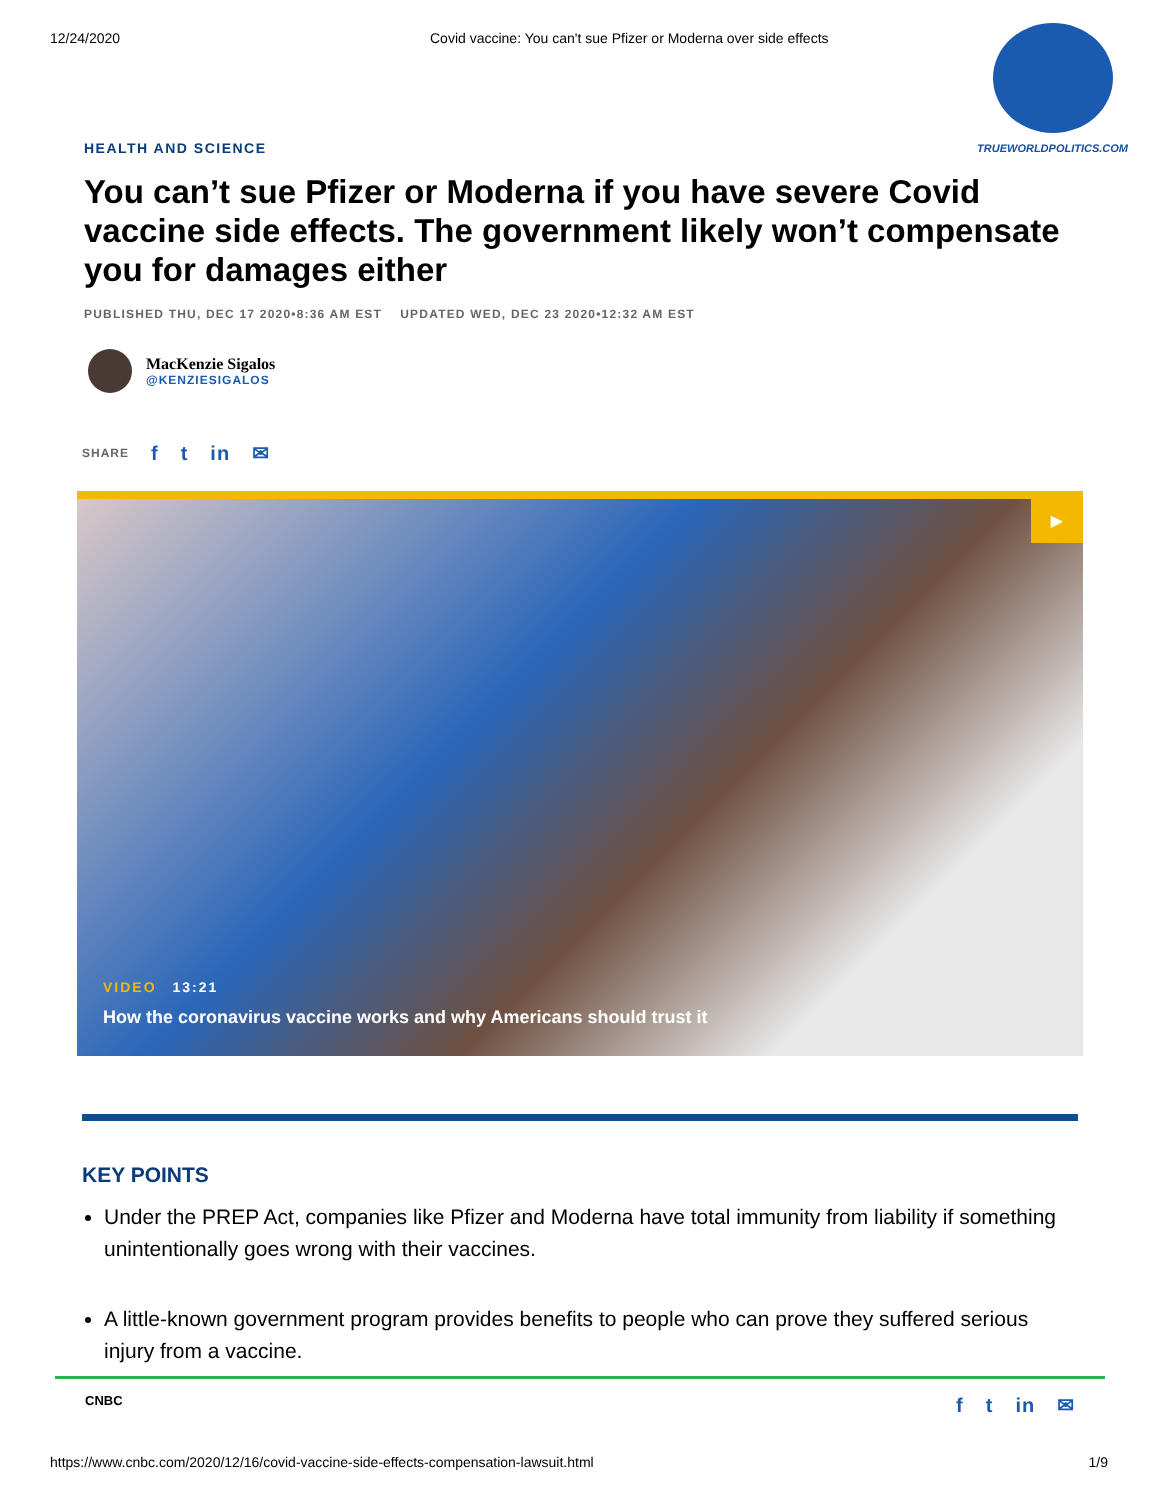12/24/2020 Covid vaccine: You can't sue Pfizer or Moderna over side effects
TRUEWORLDPOLITICS.COM
HEALTH AND SCIENCE
You can’t sue Pfizer or Moderna if you have severe Covid vaccine side effects. The government likely won’t compensate you for damages either
PUBLISHED THU, DEC 17 2020•8:36 AM EST UPDATED WED, DEC 23 2020•12:32 AM EST
MacKenzie Sigalos
@KENZIESIGALOS
SHARE f t in ✉
▶
VIDEO 13:21
How the coronavirus vaccine works and why Americans should trust it
KEY POINTS
Under the PREP Act, companies like Pfizer and Moderna have total immunity from liability if something unintentionally goes wrong with their vaccines.
A little-known government program provides benefits to people who can prove they suffered serious injury from a vaccine.
CNBC f t in ✉
https://www.cnbc.com/2020/12/16/covid-vaccine-side-effects-compensation-lawsuit.html 1/9